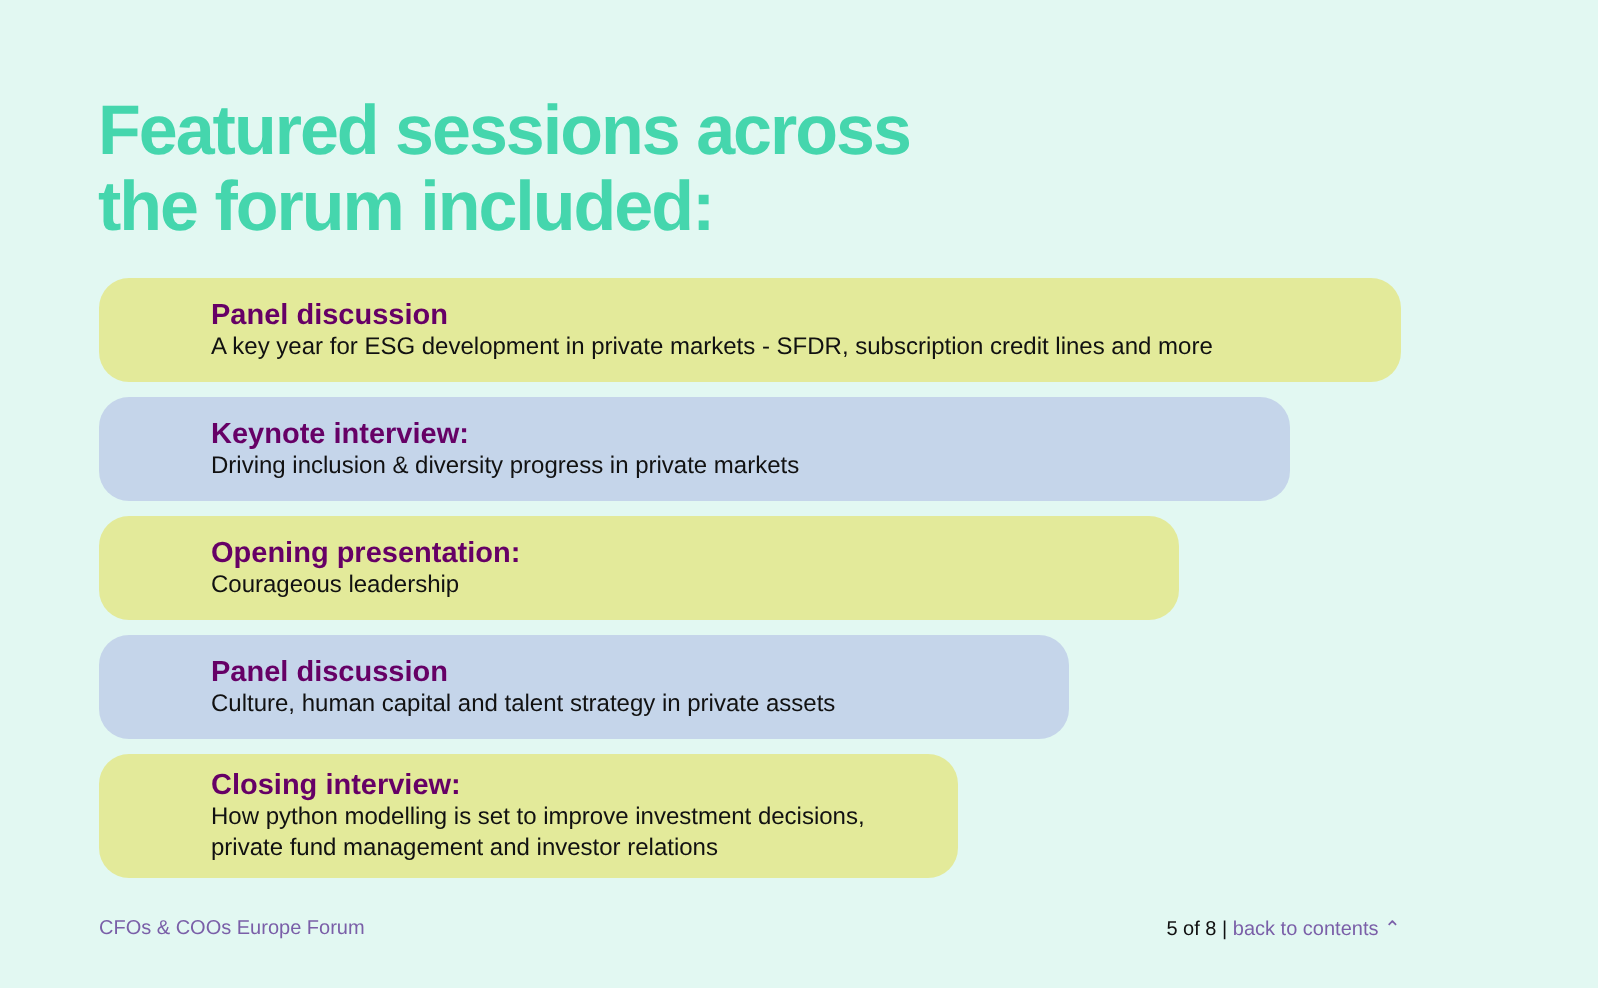Featured sessions across
the forum included:
Panel discussion
A key year for ESG development in private markets - SFDR, subscription credit lines and more
Keynote interview:
Driving inclusion & diversity progress in private markets
Opening presentation:
Courageous leadership
Panel discussion
Culture, human capital and talent strategy in private assets
Closing interview:
How python modelling is set to improve investment decisions,
private fund management and investor relations
CFOs & COOs Europe Forum 5 of 8 | back to contents ⌃